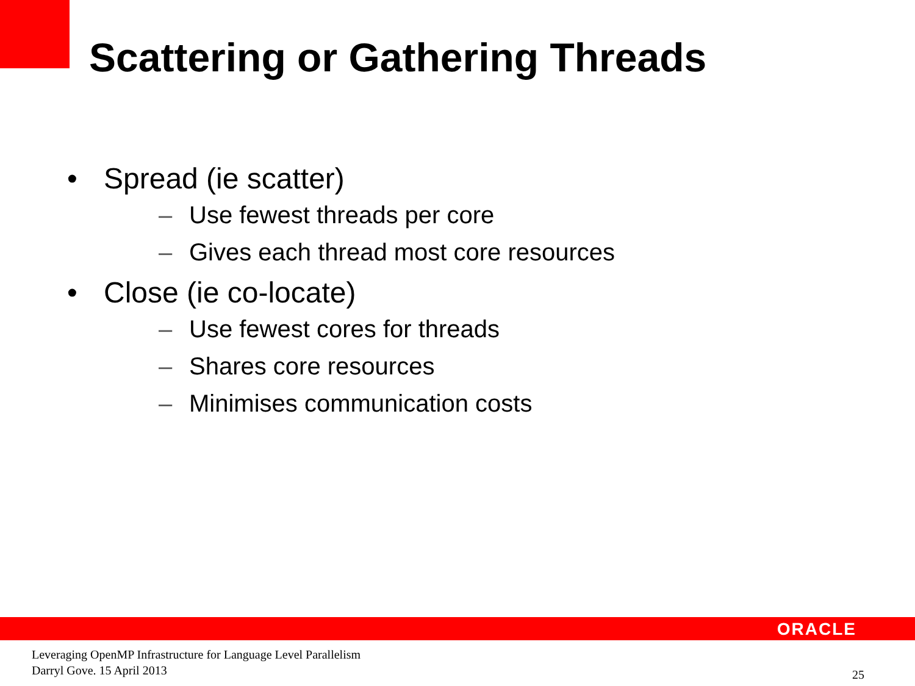Scattering or Gathering Threads
• Spread (ie scatter)
– Use fewest threads per core
– Gives each thread most core resources
• Close (ie co-locate)
– Use fewest cores for threads
– Shares core resources
– Minimises communication costs
ORACLE
Leveraging OpenMP Infrastructure for Language Level Parallelism
Darryl Gove. 15 April 2013
25